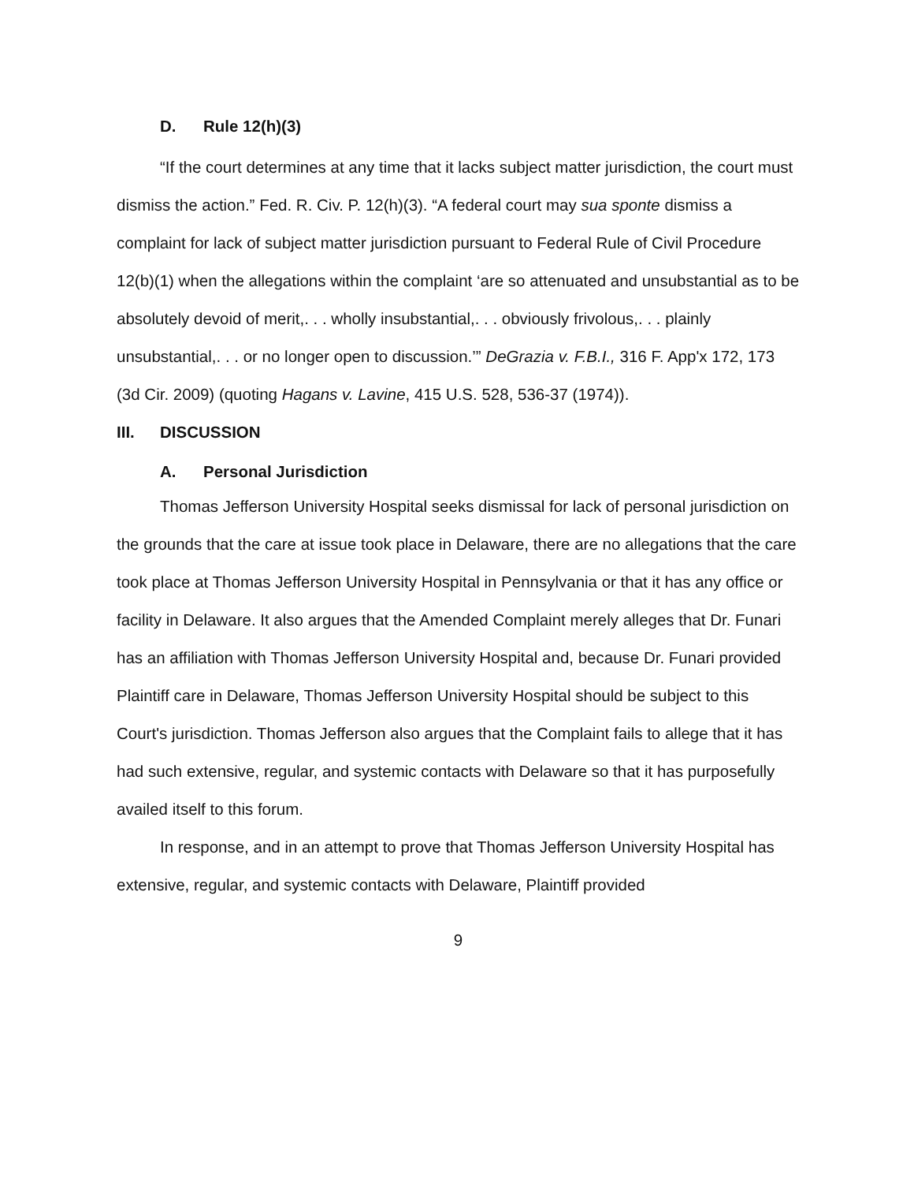D. Rule 12(h)(3)
“If the court determines at any time that it lacks subject matter jurisdiction, the court must dismiss the action.” Fed. R. Civ. P. 12(h)(3). “A federal court may sua sponte dismiss a complaint for lack of subject matter jurisdiction pursuant to Federal Rule of Civil Procedure 12(b)(1) when the allegations within the complaint ‘are so attenuated and unsubstantial as to be absolutely devoid of merit,. . . wholly insubstantial,. . . obviously frivolous,. . . plainly unsubstantial,. . . or no longer open to discussion.’” DeGrazia v. F.B.I., 316 F. App'x 172, 173 (3d Cir. 2009) (quoting Hagans v. Lavine, 415 U.S. 528, 536-37 (1974)).
III. DISCUSSION
A. Personal Jurisdiction
Thomas Jefferson University Hospital seeks dismissal for lack of personal jurisdiction on the grounds that the care at issue took place in Delaware, there are no allegations that the care took place at Thomas Jefferson University Hospital in Pennsylvania or that it has any office or facility in Delaware. It also argues that the Amended Complaint merely alleges that Dr. Funari has an affiliation with Thomas Jefferson University Hospital and, because Dr. Funari provided Plaintiff care in Delaware, Thomas Jefferson University Hospital should be subject to this Court's jurisdiction. Thomas Jefferson also argues that the Complaint fails to allege that it has had such extensive, regular, and systemic contacts with Delaware so that it has purposefully availed itself to this forum.
In response, and in an attempt to prove that Thomas Jefferson University Hospital has extensive, regular, and systemic contacts with Delaware, Plaintiff provided
9